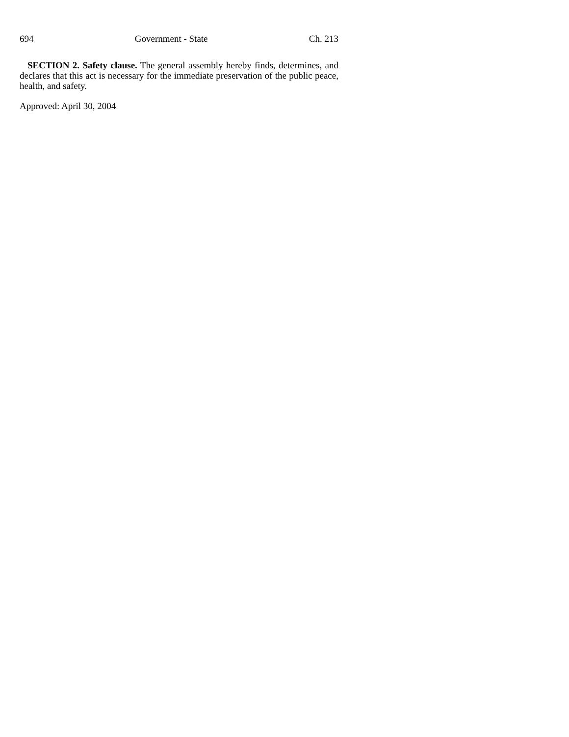694 Government - State Ch. 213
SECTION 2. Safety clause. The general assembly hereby finds, determines, and declares that this act is necessary for the immediate preservation of the public peace, health, and safety.
Approved: April 30, 2004